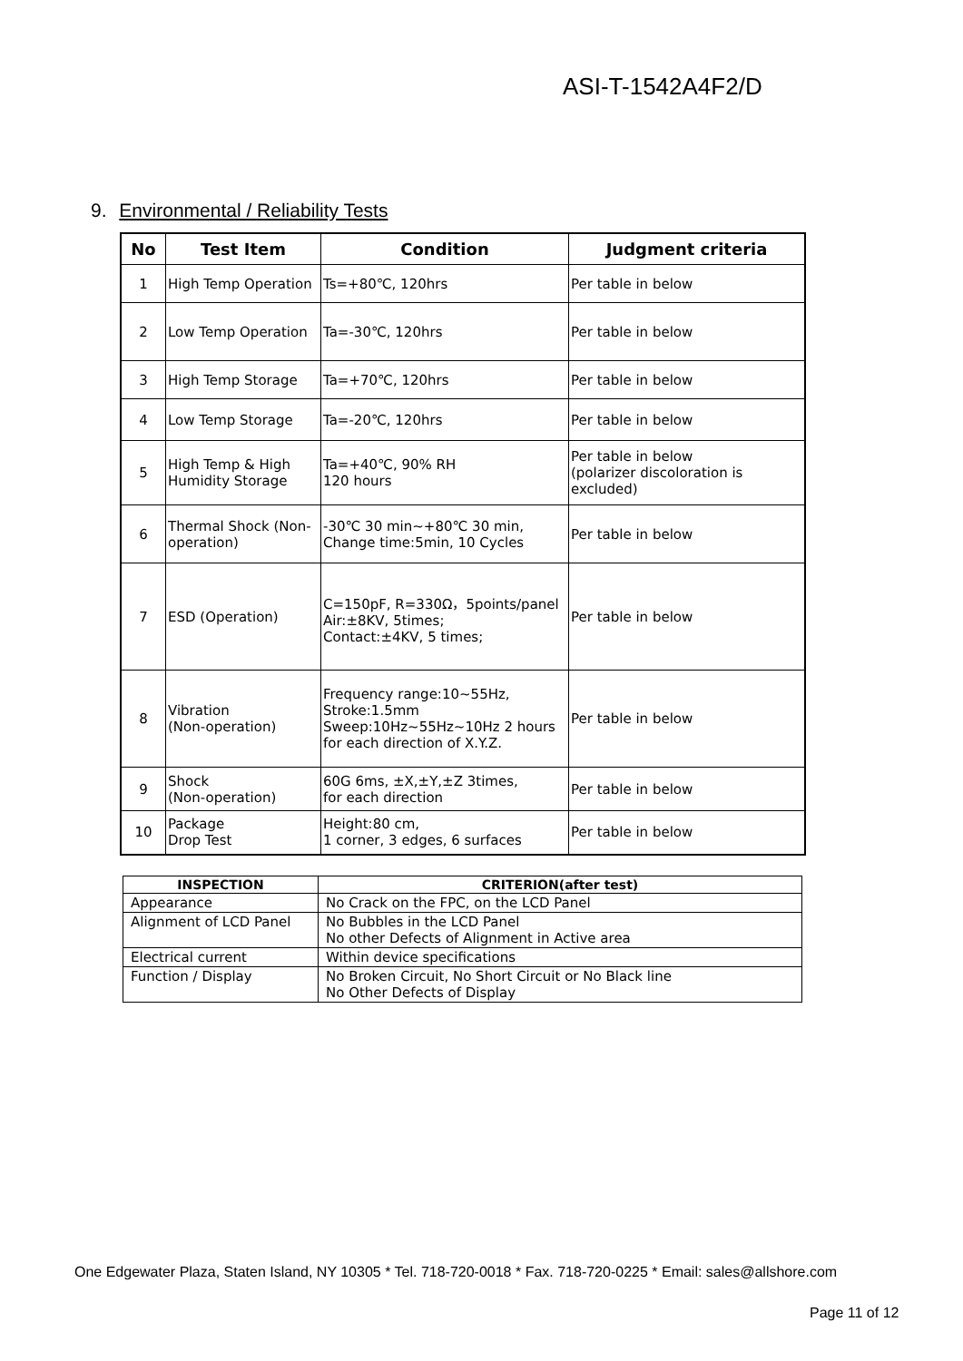ASI-T-1542A4F2/D
9. Environmental / Reliability Tests
| No | Test Item | Condition | Judgment criteria |
| --- | --- | --- | --- |
| 1 | High Temp Operation | Ts=+80℃, 120hrs | Per table in below |
| 2 | Low Temp Operation | Ta=-30℃, 120hrs | Per table in below |
| 3 | High Temp Storage | Ta=+70℃, 120hrs | Per table in below |
| 4 | Low Temp Storage | Ta=-20℃, 120hrs | Per table in below |
| 5 | High Temp & High Humidity Storage | Ta=+40℃, 90% RH 120 hours | Per table in below (polarizer discoloration is excluded) |
| 6 | Thermal Shock (Non-operation) | -30℃ 30 min~+80℃ 30 min, Change time:5min, 10 Cycles | Per table in below |
| 7 | ESD (Operation) | C=150pF, R=330Ω，5points/panel Air:±8KV, 5times; Contact:±4KV, 5 times; | Per table in below |
| 8 | Vibration (Non-operation) | Frequency range:10~55Hz, Stroke:1.5mm Sweep:10Hz~55Hz~10Hz 2 hours for each direction of X.Y.Z. | Per table in below |
| 9 | Shock (Non-operation) | 60G 6ms, ±X,±Y,±Z 3times, for each direction | Per table in below |
| 10 | Package Drop Test | Height:80 cm, 1 corner, 3 edges, 6 surfaces | Per table in below |
| INSPECTION | CRITERION(after test) |
| --- | --- |
| Appearance | No Crack on the FPC, on the LCD Panel |
| Alignment of LCD Panel | No Bubbles in the LCD Panel No other Defects of Alignment in Active area |
| Electrical current | Within device specifications |
| Function / Display | No Broken Circuit, No Short Circuit or No Black line No Other Defects of Display |
One Edgewater Plaza, Staten Island, NY 10305 * Tel. 718-720-0018 * Fax. 718-720-0225 * Email: sales@allshore.com
Page 11 of 12